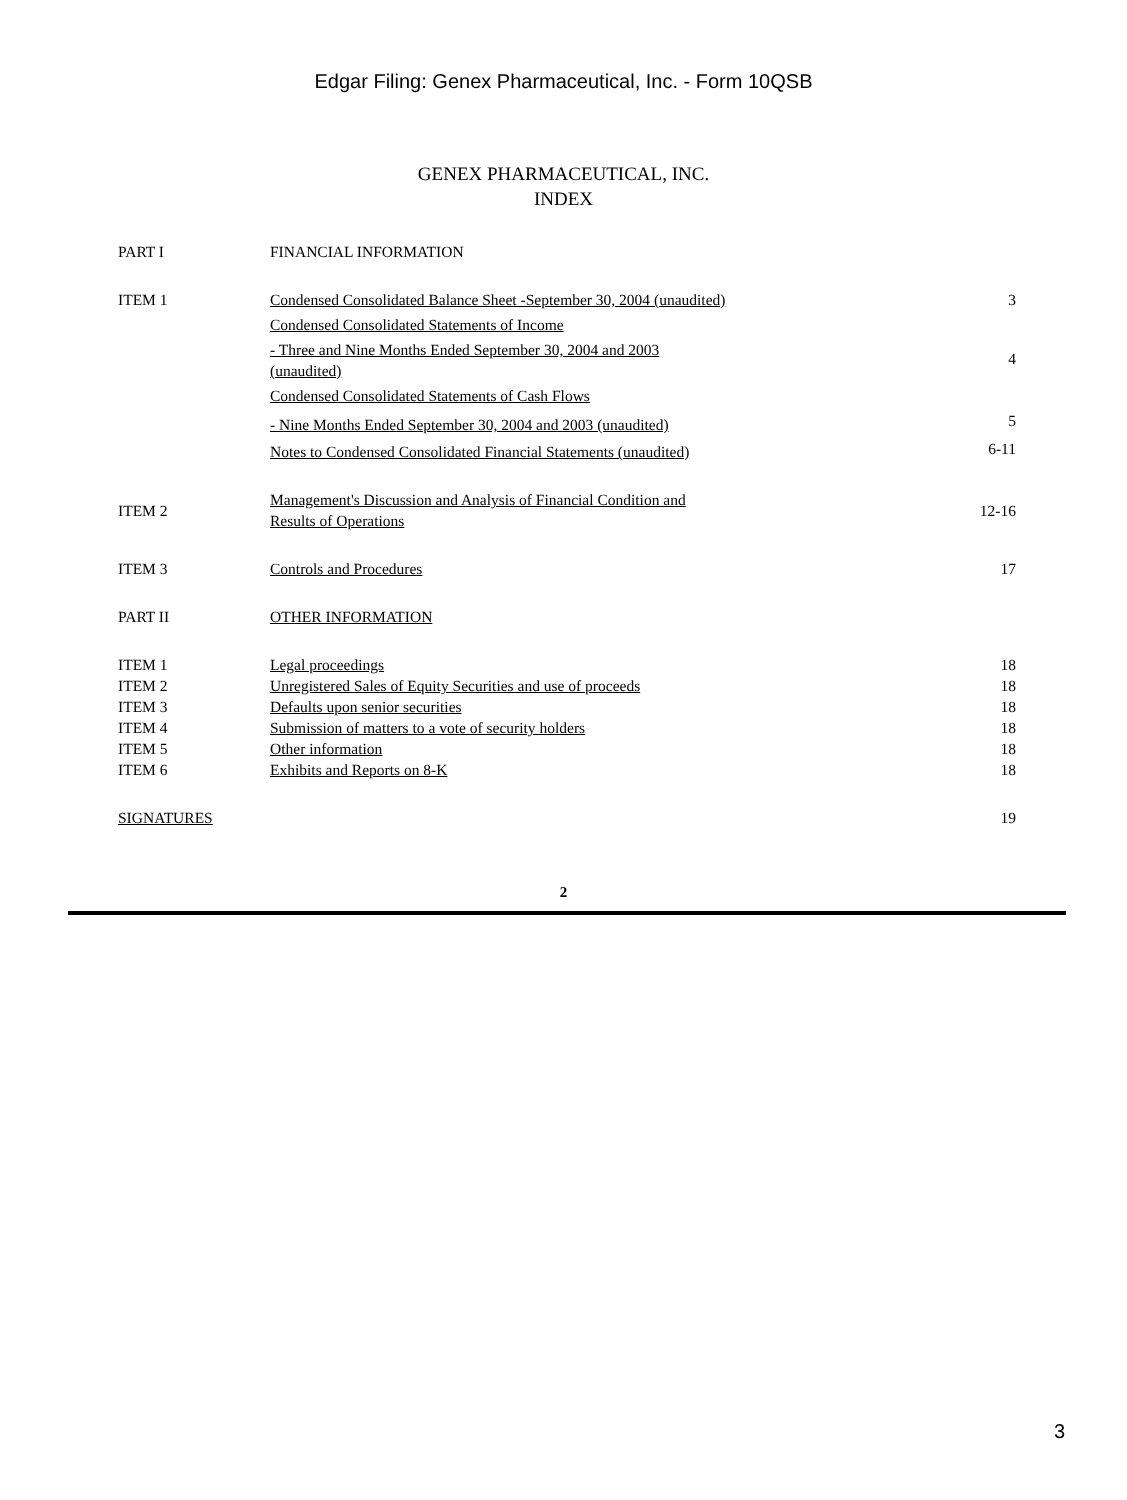Edgar Filing: Genex Pharmaceutical, Inc. - Form 10QSB
GENEX PHARMACEUTICAL, INC.
INDEX
| PART I | FINANCIAL INFORMATION | |
| ITEM 1 | Condensed Consolidated Balance Sheet -September 30, 2004 (unaudited) | 3 |
| | Condensed Consolidated Statements of Income | |
| | - Three and Nine Months Ended September 30, 2004 and 2003 (unaudited) | 4 |
| | Condensed Consolidated Statements of Cash Flows | |
| | - Nine Months Ended September 30, 2004 and 2003 (unaudited) | 5 |
| | Notes to Condensed Consolidated Financial Statements (unaudited) | 6-11 |
| ITEM 2 | Management's Discussion and Analysis of Financial Condition and Results of Operations | 12-16 |
| ITEM 3 | Controls and Procedures | 17 |
| PART II | OTHER INFORMATION | |
| ITEM 1 | Legal proceedings | 18 |
| ITEM 2 | Unregistered Sales of Equity Securities and use of proceeds | 18 |
| ITEM 3 | Defaults upon senior securities | 18 |
| ITEM 4 | Submission of matters to a vote of security holders | 18 |
| ITEM 5 | Other information | 18 |
| ITEM 6 | Exhibits and Reports on 8-K | 18 |
| SIGNATURES | | 19 |
2
3